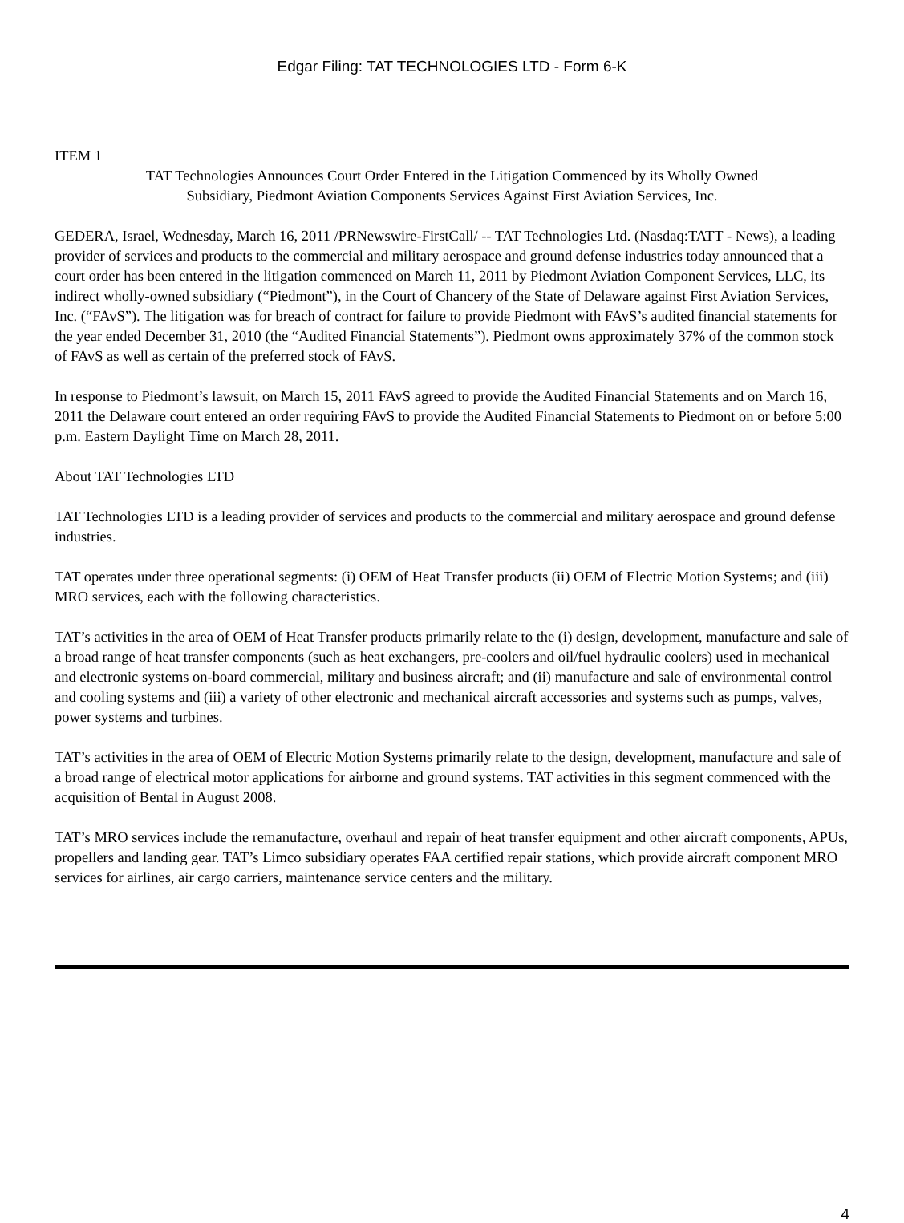Edgar Filing: TAT TECHNOLOGIES LTD - Form 6-K
ITEM 1
TAT Technologies Announces Court Order Entered in the Litigation Commenced by its Wholly Owned Subsidiary, Piedmont Aviation Components Services Against First Aviation Services, Inc.
GEDERA, Israel, Wednesday, March 16, 2011 /PRNewswire-FirstCall/ -- TAT Technologies Ltd. (Nasdaq:TATT - News), a leading provider of services and products to the commercial and military aerospace and ground defense industries today announced that a court order has been entered in the litigation commenced on March 11, 2011 by Piedmont Aviation Component Services, LLC, its indirect wholly-owned subsidiary (“Piedmont”), in the Court of Chancery of the State of Delaware against First Aviation Services, Inc. (“FAvS”). The litigation was for breach of contract for failure to provide Piedmont with FAvS’s audited financial statements for the year ended December 31, 2010 (the “Audited Financial Statements”). Piedmont owns approximately 37% of the common stock of FAvS as well as certain of the preferred stock of FAvS.
In response to Piedmont’s lawsuit, on March 15, 2011 FAvS agreed to provide the Audited Financial Statements and on March 16, 2011 the Delaware court entered an order requiring FAvS to provide the Audited Financial Statements to Piedmont on or before 5:00 p.m. Eastern Daylight Time on March 28, 2011.
About TAT Technologies LTD
TAT Technologies LTD is a leading provider of services and products to the commercial and military aerospace and ground defense industries.
TAT operates under three operational segments: (i) OEM of Heat Transfer products (ii) OEM of Electric Motion Systems; and (iii) MRO services, each with the following characteristics.
TAT’s activities in the area of OEM of Heat Transfer products primarily relate to the (i) design, development, manufacture and sale of a broad range of heat transfer components (such as heat exchangers, pre-coolers and oil/fuel hydraulic coolers) used in mechanical and electronic systems on-board commercial, military and business aircraft; and (ii) manufacture and sale of environmental control and cooling systems and (iii) a variety of other electronic and mechanical aircraft accessories and systems such as pumps, valves, power systems and turbines.
TAT’s activities in the area of OEM of Electric Motion Systems primarily relate to the design, development, manufacture and sale of a broad range of electrical motor applications for airborne and ground systems. TAT activities in this segment commenced with the acquisition of Bental in August 2008.
TAT’s MRO services include the remanufacture, overhaul and repair of heat transfer equipment and other aircraft components, APUs, propellers and landing gear. TAT’s Limco subsidiary operates FAA certified repair stations, which provide aircraft component MRO services for airlines, air cargo carriers, maintenance service centers and the military.
4